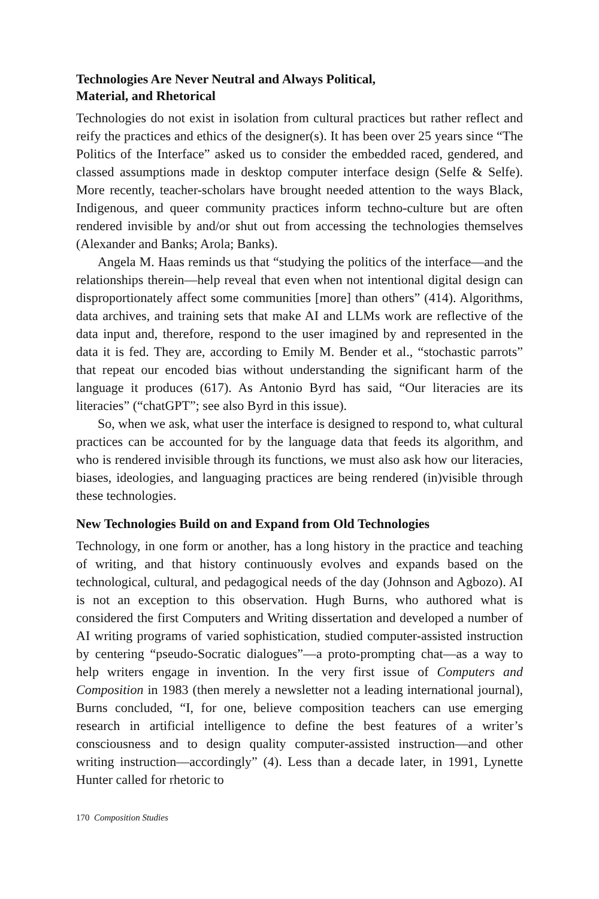Technologies Are Never Neutral and Always Political,
Material, and Rhetorical
Technologies do not exist in isolation from cultural practices but rather reflect and reify the practices and ethics of the designer(s). It has been over 25 years since “The Politics of the Interface” asked us to consider the embedded raced, gendered, and classed assumptions made in desktop computer interface design (Selfe & Selfe). More recently, teacher-scholars have brought needed attention to the ways Black, Indigenous, and queer community practices inform techno-culture but are often rendered invisible by and/or shut out from accessing the technologies themselves (Alexander and Banks; Arola; Banks).
Angela M. Haas reminds us that “studying the politics of the interface—and the relationships therein—help reveal that even when not intentional digital design can disproportionately affect some communities [more] than others” (414). Algorithms, data archives, and training sets that make AI and LLMs work are reflective of the data input and, therefore, respond to the user imagined by and represented in the data it is fed. They are, according to Emily M. Bender et al., “stochastic parrots” that repeat our encoded bias without understanding the significant harm of the language it produces (617). As Antonio Byrd has said, “Our literacies are its literacies” (“chatGPT”; see also Byrd in this issue).
So, when we ask, what user the interface is designed to respond to, what cultural practices can be accounted for by the language data that feeds its algorithm, and who is rendered invisible through its functions, we must also ask how our literacies, biases, ideologies, and languaging practices are being rendered (in)visible through these technologies.
New Technologies Build on and Expand from Old Technologies
Technology, in one form or another, has a long history in the practice and teaching of writing, and that history continuously evolves and expands based on the technological, cultural, and pedagogical needs of the day (Johnson and Agbozo). AI is not an exception to this observation. Hugh Burns, who authored what is considered the first Computers and Writing dissertation and developed a number of AI writing programs of varied sophistication, studied computer-assisted instruction by centering “pseudo-Socratic dialogues”—a proto-prompting chat—as a way to help writers engage in invention. In the very first issue of Computers and Composition in 1983 (then merely a newsletter not a leading international journal), Burns concluded, “I, for one, believe composition teachers can use emerging research in artificial intelligence to define the best features of a writer’s consciousness and to design quality computer-assisted instruction—and other writing instruction—accordingly” (4). Less than a decade later, in 1991, Lynette Hunter called for rhetoric to
170 Composition Studies